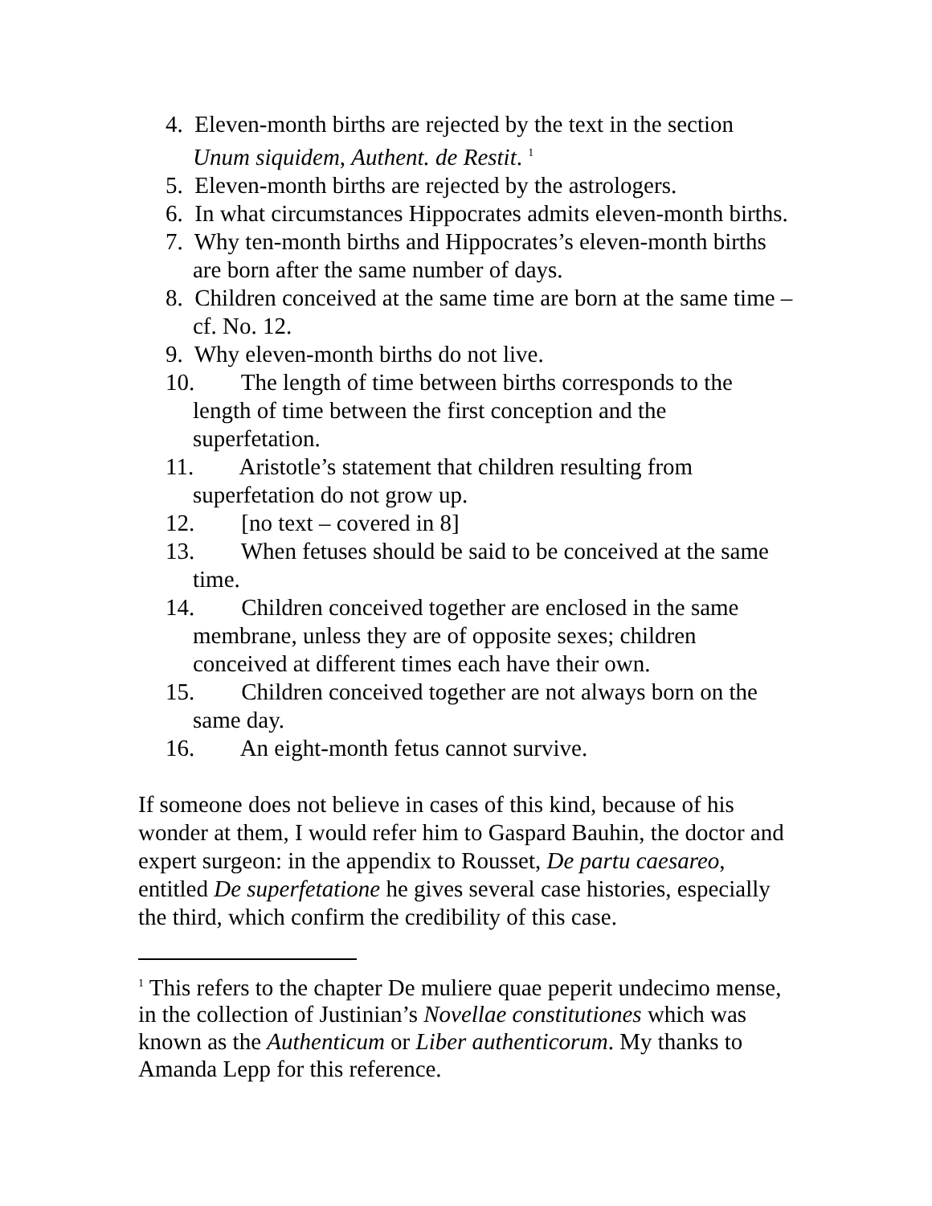4. Eleven-month births are rejected by the text in the section Unum siquidem, Authent. de Restit. <sup>1</sup>
5. Eleven-month births are rejected by the astrologers.
6. In what circumstances Hippocrates admits eleven-month births.
7. Why ten-month births and Hippocrates’s eleven-month births are born after the same number of days.
8. Children conceived at the same time are born at the same time – cf. No. 12.
9. Why eleven-month births do not live.
10. The length of time between births corresponds to the length of time between the first conception and the superfetation.
11. Aristotle’s statement that children resulting from superfetation do not grow up.
12. [no text – covered in 8]
13. When fetuses should be said to be conceived at the same time.
14. Children conceived together are enclosed in the same membrane, unless they are of opposite sexes; children conceived at different times each have their own.
15. Children conceived together are not always born on the same day.
16. An eight-month fetus cannot survive.
If someone does not believe in cases of this kind, because of his wonder at them, I would refer him to Gaspard Bauhin, the doctor and expert surgeon: in the appendix to Rousset, De partu caesareo, entitled De superfetatione he gives several case histories, especially the third, which confirm the credibility of this case.
<sup>1</sup> This refers to the chapter De muliere quae peperit undecimo mense, in the collection of Justinian’s Novellae constitutiones which was known as the Authenticum or Liber authenticorum. My thanks to Amanda Lepp for this reference.